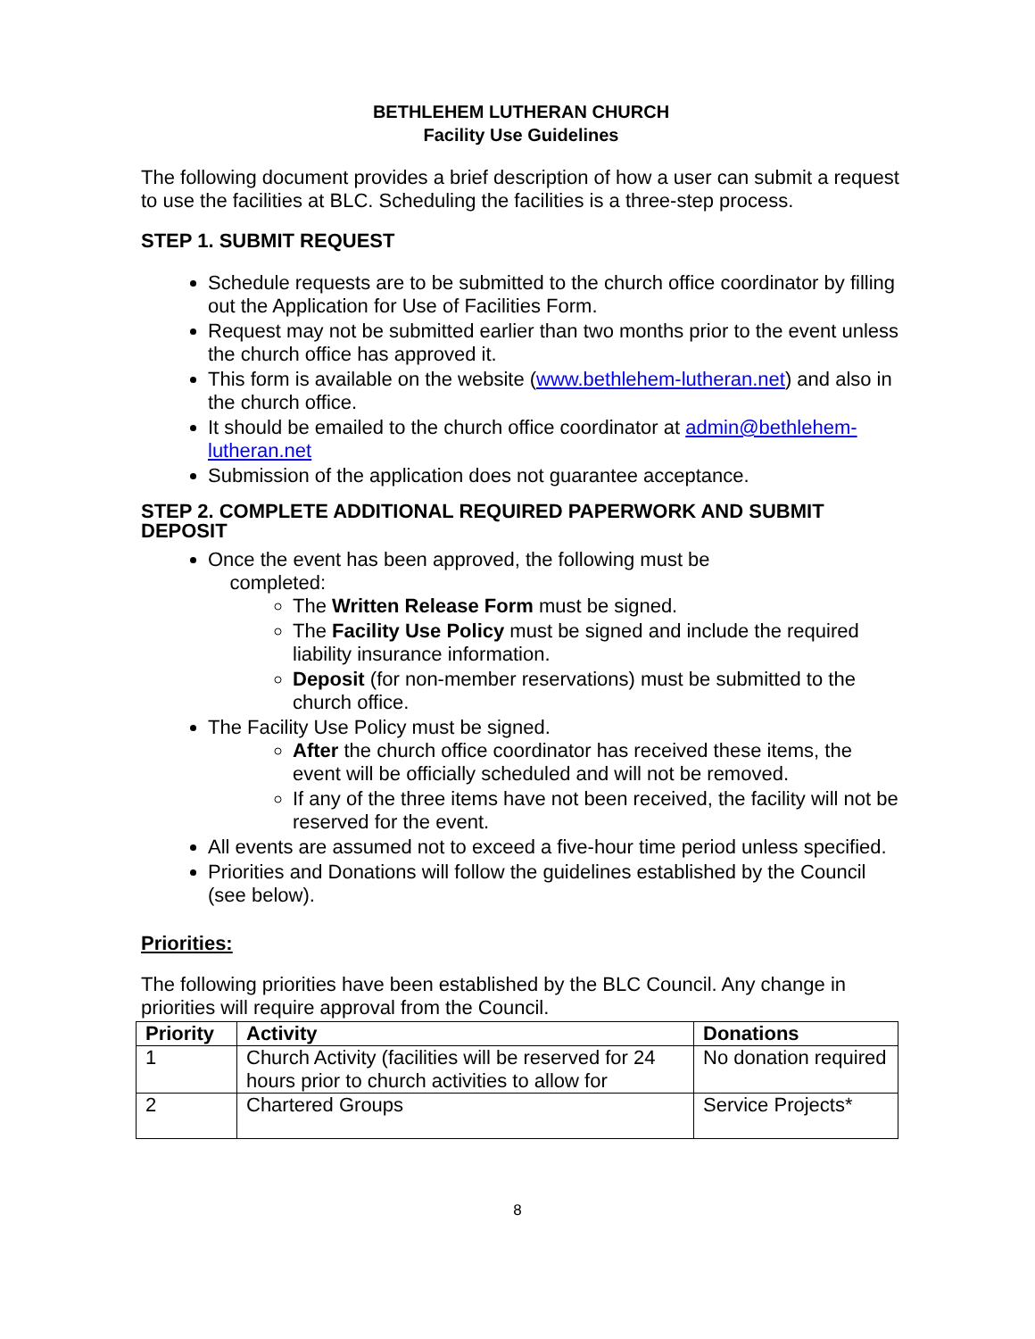BETHLEHEM LUTHERAN CHURCH
Facility Use Guidelines
The following document provides a brief description of how a user can submit a request to use the facilities at BLC. Scheduling the facilities is a three-step process.
STEP 1. SUBMIT REQUEST
Schedule requests are to be submitted to the church office coordinator by filling out the Application for Use of Facilities Form.
Request may not be submitted earlier than two months prior to the event unless the church office has approved it.
This form is available on the website (www.bethlehem-lutheran.net) and also in the church office.
It should be emailed to the church office coordinator at admin@bethlehem-lutheran.net
Submission of the application does not guarantee acceptance.
STEP 2. COMPLETE ADDITIONAL REQUIRED PAPERWORK AND SUBMIT DEPOSIT
Once the event has been approved, the following must be
completed:
The Written Release Form must be signed.
The Facility Use Policy must be signed and include the required liability insurance information.
Deposit (for non-member reservations) must be submitted to the church office.
The Facility Use Policy must be signed.
After the church office coordinator has received these items, the event will be officially scheduled and will not be removed.
If any of the three items have not been received, the facility will not be reserved for the event.
All events are assumed not to exceed a five-hour time period unless specified.
Priorities and Donations will follow the guidelines established by the Council (see below).
Priorities:
The following priorities have been established by the BLC Council. Any change in priorities will require approval from the Council.
| Priority | Activity | Donations |
| --- | --- | --- |
| 1 | Church Activity (facilities will be reserved for 24 hours prior to church activities to allow for | No donation required |
| 2 | Chartered Groups | Service Projects* |
8